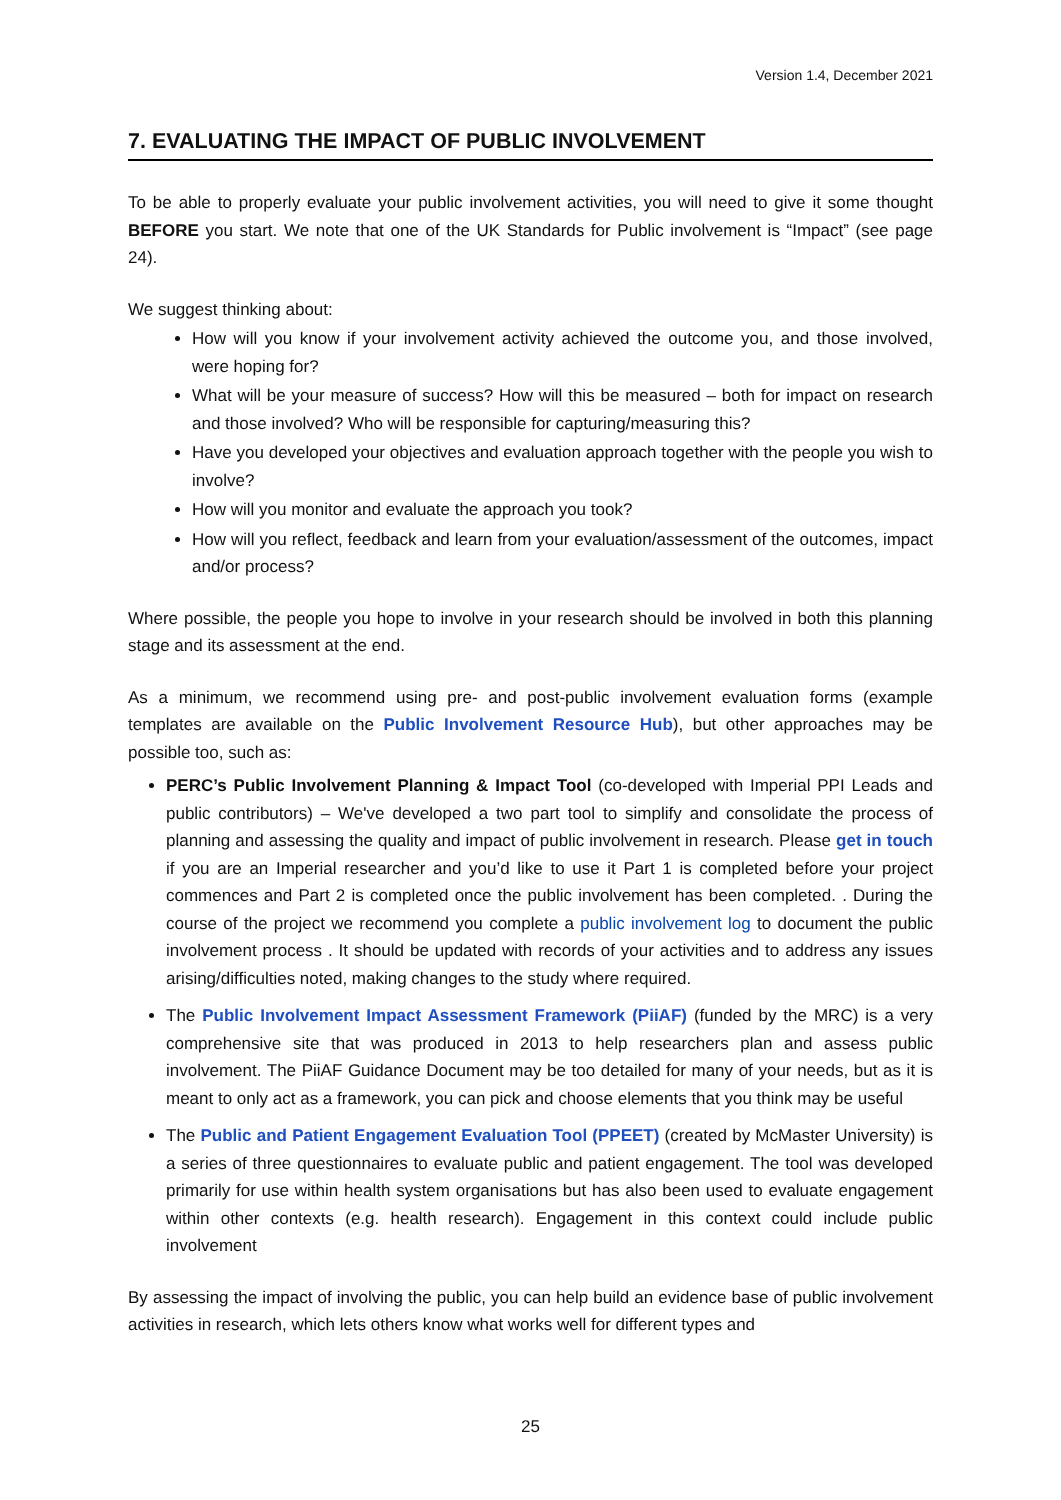Version 1.4, December 2021
7. EVALUATING THE IMPACT OF PUBLIC INVOLVEMENT
To be able to properly evaluate your public involvement activities, you will need to give it some thought BEFORE you start. We note that one of the UK Standards for Public involvement is “Impact” (see page 24).
We suggest thinking about:
How will you know if your involvement activity achieved the outcome you, and those involved, were hoping for?
What will be your measure of success? How will this be measured – both for impact on research and those involved? Who will be responsible for capturing/measuring this?
Have you developed your objectives and evaluation approach together with the people you wish to involve?
How will you monitor and evaluate the approach you took?
How will you reflect, feedback and learn from your evaluation/assessment of the outcomes, impact and/or process?
Where possible, the people you hope to involve in your research should be involved in both this planning stage and its assessment at the end.
As a minimum, we recommend using pre- and post-public involvement evaluation forms (example templates are available on the Public Involvement Resource Hub), but other approaches may be possible too, such as:
PERC’s Public Involvement Planning & Impact Tool (co-developed with Imperial PPI Leads and public contributors) – We've developed a two part tool to simplify and consolidate the process of planning and assessing the quality and impact of public involvement in research. Please get in touch if you are an Imperial researcher and you’d like to use it Part 1 is completed before your project commences and Part 2 is completed once the public involvement has been completed. . During the course of the project we recommend you complete a public involvement log to document the public involvement process . It should be updated with records of your activities and to address any issues arising/difficulties noted, making changes to the study where required.
The Public Involvement Impact Assessment Framework (PiiAF) (funded by the MRC) is a very comprehensive site that was produced in 2013 to help researchers plan and assess public involvement. The PiiAF Guidance Document may be too detailed for many of your needs, but as it is meant to only act as a framework, you can pick and choose elements that you think may be useful
The Public and Patient Engagement Evaluation Tool (PPEET) (created by McMaster University) is a series of three questionnaires to evaluate public and patient engagement. The tool was developed primarily for use within health system organisations but has also been used to evaluate engagement within other contexts (e.g. health research). Engagement in this context could include public involvement
By assessing the impact of involving the public, you can help build an evidence base of public involvement activities in research, which lets others know what works well for different types and
25